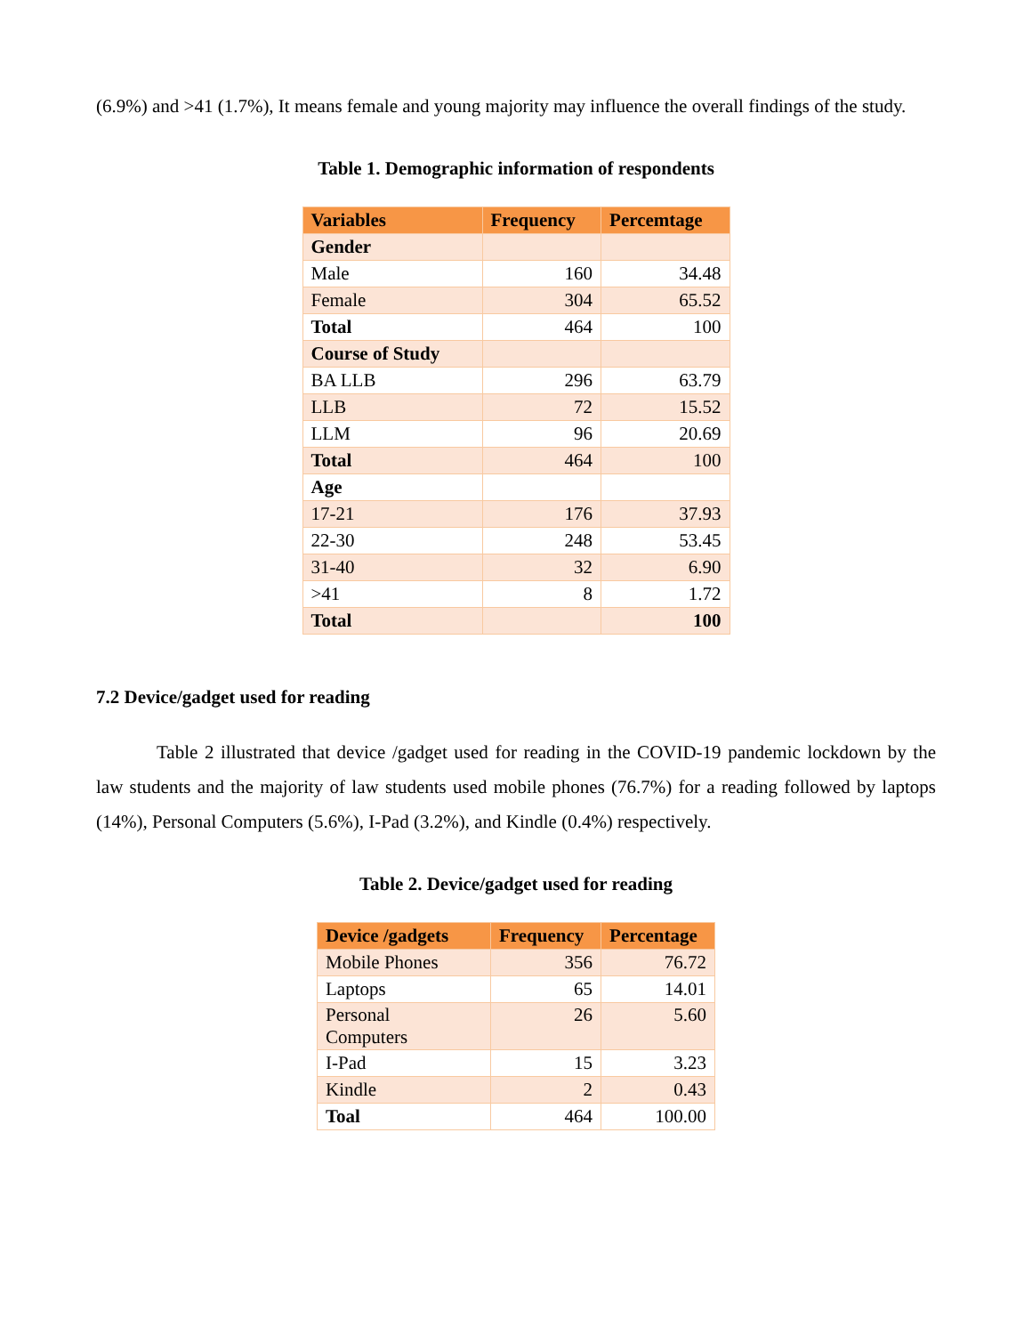(6.9%) and >41 (1.7%), It means female and young majority may influence the overall findings of the study.
Table 1. Demographic information of respondents
| Variables | Frequency | Percemtage |
| --- | --- | --- |
| Gender | | |
| Male | 160 | 34.48 |
| Female | 304 | 65.52 |
| Total | 464 | 100 |
| Course of Study | | |
| BA LLB | 296 | 63.79 |
| LLB | 72 | 15.52 |
| LLM | 96 | 20.69 |
| Total | 464 | 100 |
| Age | | |
| 17-21 | 176 | 37.93 |
| 22-30 | 248 | 53.45 |
| 31-40 | 32 | 6.90 |
| >41 | 8 | 1.72 |
| Total | | 100 |
7.2 Device/gadget used for reading
Table 2 illustrated that device /gadget used for reading in the COVID-19 pandemic lockdown by the law students and the majority of law students used mobile phones (76.7%) for a reading followed by laptops (14%), Personal Computers (5.6%), I-Pad (3.2%), and Kindle (0.4%) respectively.
Table 2. Device/gadget used for reading
| Device /gadgets | Frequency | Percentage |
| --- | --- | --- |
| Mobile Phones | 356 | 76.72 |
| Laptops | 65 | 14.01 |
| Personal Computers | 26 | 5.60 |
| I-Pad | 15 | 3.23 |
| Kindle | 2 | 0.43 |
| Toal | 464 | 100.00 |